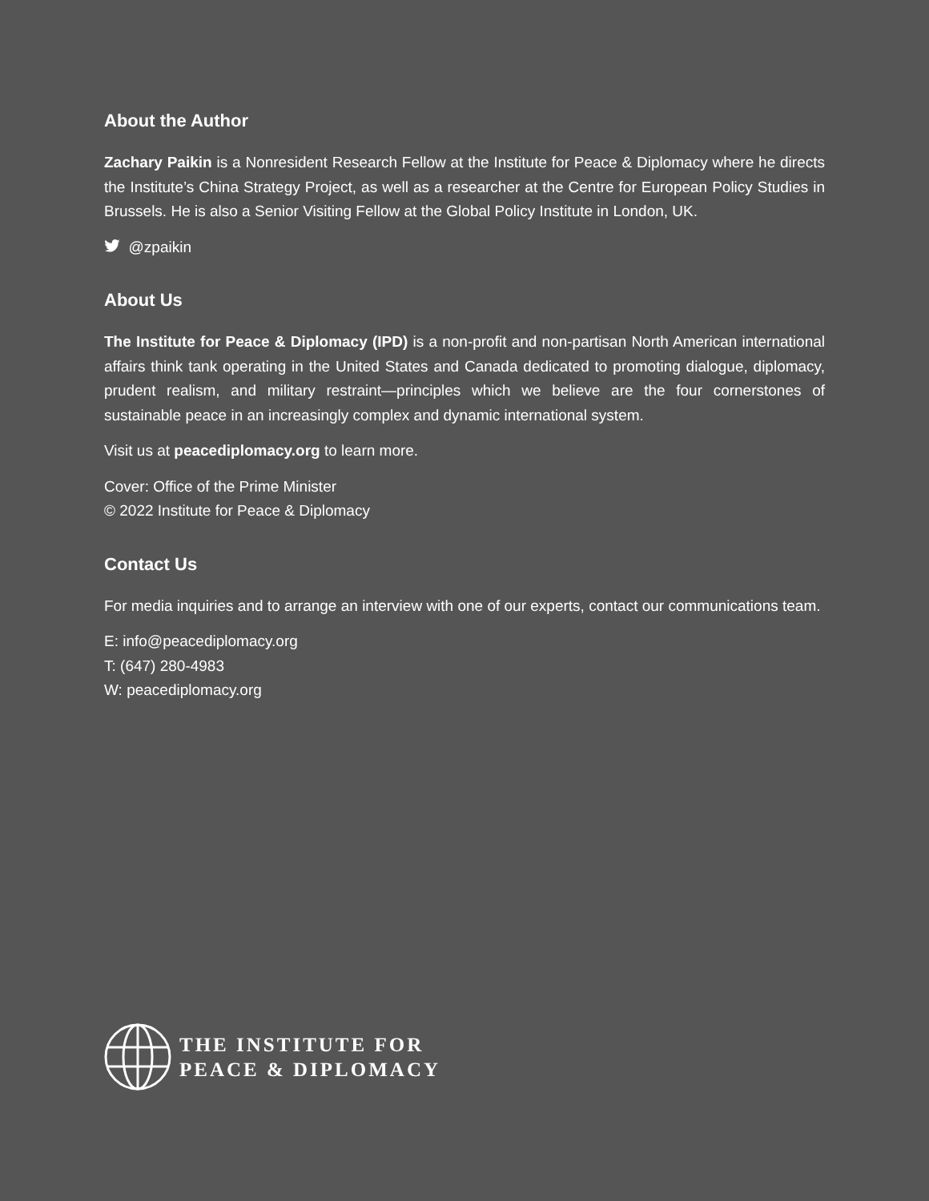About the Author
Zachary Paikin is a Nonresident Research Fellow at the Institute for Peace & Diplomacy where he directs the Institute’s China Strategy Project, as well as a researcher at the Centre for European Policy Studies in Brussels. He is also a Senior Visiting Fellow at the Global Policy Institute in London, UK.
@zpaikin
About Us
The Institute for Peace & Diplomacy (IPD) is a non-profit and non-partisan North American international affairs think tank operating in the United States and Canada dedicated to promoting dialogue, diplomacy, prudent realism, and military restraint—principles which we believe are the four cornerstones of sustainable peace in an increasingly complex and dynamic international system.
Visit us at peacediplomacy.org to learn more.
Cover: Office of the Prime Minister
© 2022 Institute for Peace & Diplomacy
Contact Us
For media inquiries and to arrange an interview with one of our experts, contact our communications team.
E: info@peacediplomacy.org
T: (647) 280-4983
W: peacediplomacy.org
THE INSTITUTE FOR
PEACE & DIPLOMACY